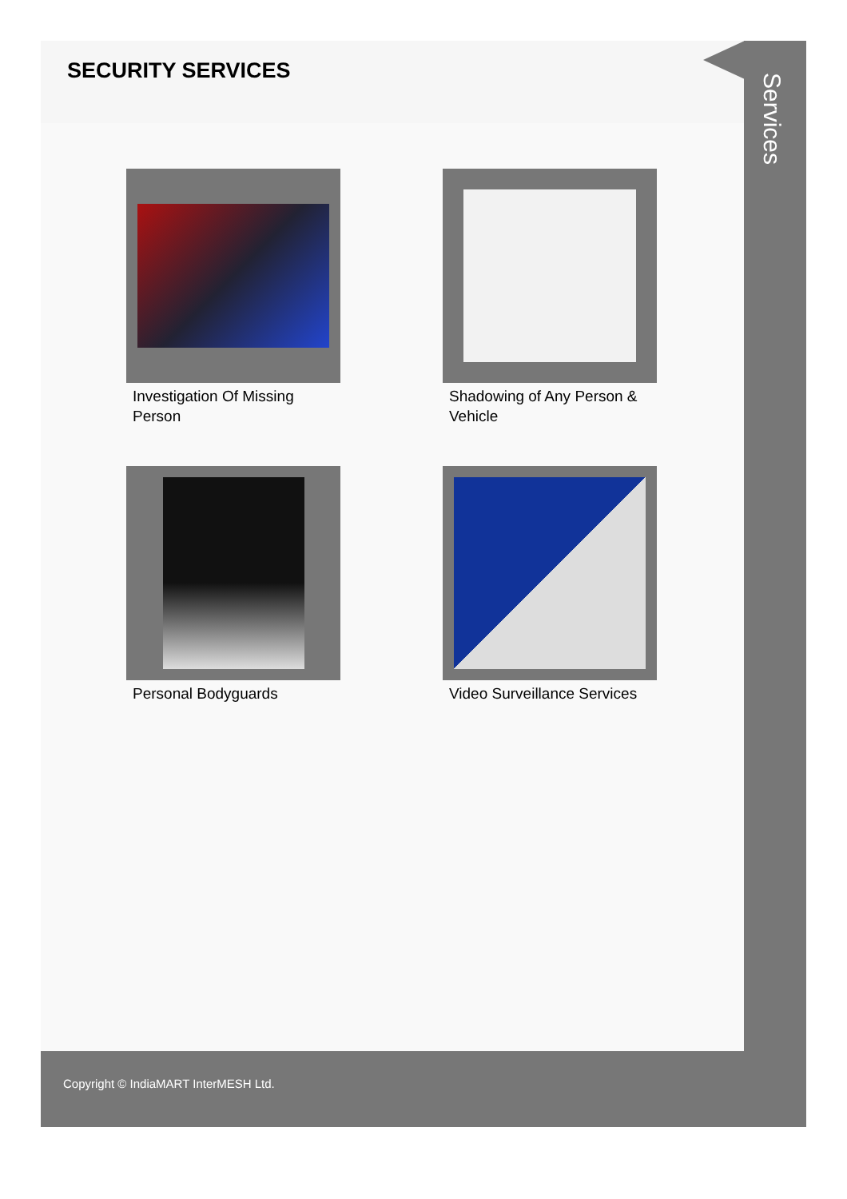SECURITY SERVICES
Investigation Of Missing
Person
Shadowing of Any Person &
Vehicle
Personal Bodyguards
Video Surveillance Services
Services
Copyright © IndiaMART InterMESH Ltd.